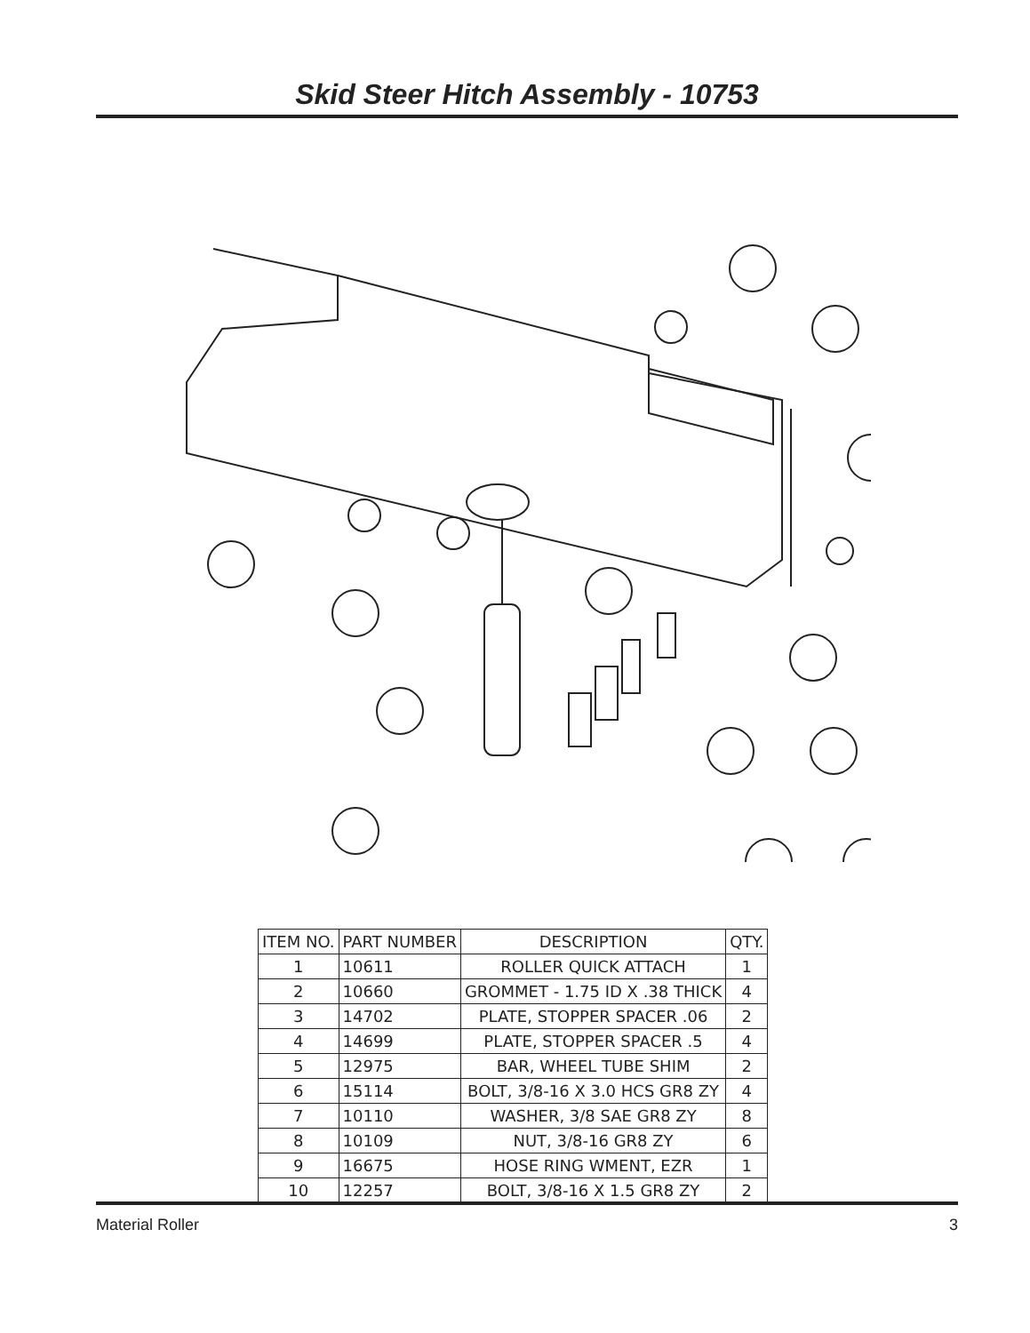Skid Steer Hitch Assembly - 10753
| ITEM NO. | PART NUMBER | DESCRIPTION | QTY. |
| --- | --- | --- | --- |
| 1 | 10611 | ROLLER QUICK ATTACH | 1 |
| 2 | 10660 | GROMMET - 1.75 ID X .38 THICK | 4 |
| 3 | 14702 | PLATE, STOPPER SPACER .06 | 2 |
| 4 | 14699 | PLATE, STOPPER SPACER .5 | 4 |
| 5 | 12975 | BAR, WHEEL TUBE SHIM | 2 |
| 6 | 15114 | BOLT, 3/8-16 X 3.0 HCS GR8 ZY | 4 |
| 7 | 10110 | WASHER, 3/8 SAE GR8 ZY | 8 |
| 8 | 10109 | NUT, 3/8-16 GR8 ZY | 6 |
| 9 | 16675 | HOSE RING WMENT, EZR | 1 |
| 10 | 12257 | BOLT, 3/8-16 X 1.5 GR8 ZY | 2 |
Material Roller 3